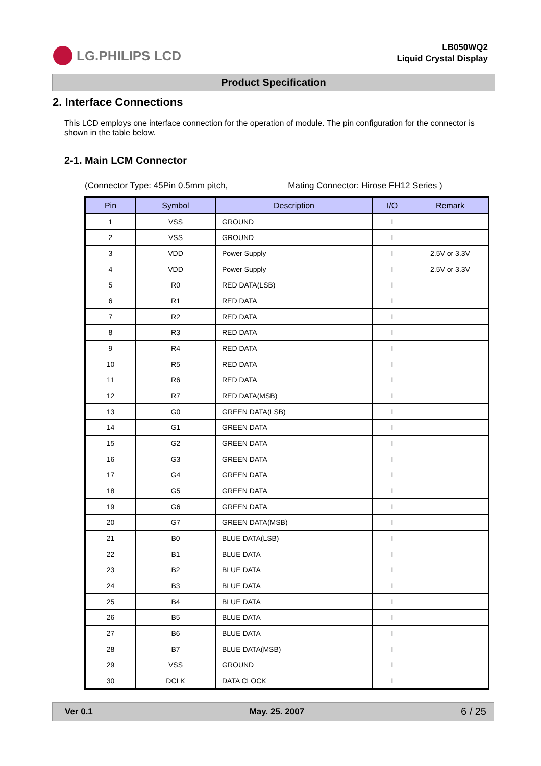LG.PHILIPS LCD
LB050WQ2
Liquid Crystal Display
Product Specification
2. Interface Connections
This LCD employs one interface connection for the operation of module. The pin configuration for the connector is shown in the table below.
2-1. Main LCM Connector
(Connector Type: 45Pin 0.5mm pitch, Mating Connector: Hirose FH12 Series )
| Pin | Symbol | Description | I/O | Remark |
| --- | --- | --- | --- | --- |
| 1 | VSS | GROUND | I | |
| 2 | VSS | GROUND | I | |
| 3 | VDD | Power Supply | I | 2.5V or 3.3V |
| 4 | VDD | Power Supply | I | 2.5V or 3.3V |
| 5 | R0 | RED DATA(LSB) | I | |
| 6 | R1 | RED DATA | I | |
| 7 | R2 | RED DATA | I | |
| 8 | R3 | RED DATA | I | |
| 9 | R4 | RED DATA | I | |
| 10 | R5 | RED DATA | I | |
| 11 | R6 | RED DATA | I | |
| 12 | R7 | RED DATA(MSB) | I | |
| 13 | G0 | GREEN DATA(LSB) | I | |
| 14 | G1 | GREEN DATA | I | |
| 15 | G2 | GREEN DATA | I | |
| 16 | G3 | GREEN DATA | I | |
| 17 | G4 | GREEN DATA | I | |
| 18 | G5 | GREEN DATA | I | |
| 19 | G6 | GREEN DATA | I | |
| 20 | G7 | GREEN DATA(MSB) | I | |
| 21 | B0 | BLUE DATA(LSB) | I | |
| 22 | B1 | BLUE DATA | I | |
| 23 | B2 | BLUE DATA | I | |
| 24 | B3 | BLUE DATA | I | |
| 25 | B4 | BLUE DATA | I | |
| 26 | B5 | BLUE DATA | I | |
| 27 | B6 | BLUE DATA | I | |
| 28 | B7 | BLUE DATA(MSB) | I | |
| 29 | VSS | GROUND | I | |
| 30 | DCLK | DATA CLOCK | I | |
Ver 0.1 May. 25. 2007 6 / 25